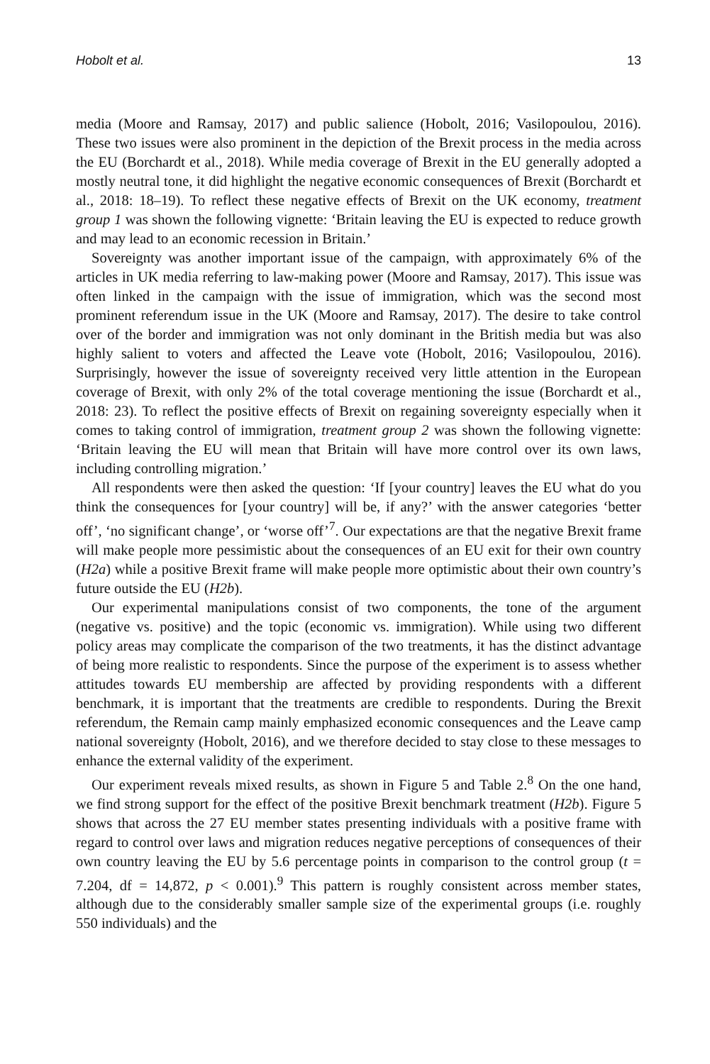Hobolt et al. 13
media (Moore and Ramsay, 2017) and public salience (Hobolt, 2016; Vasilopoulou, 2016). These two issues were also prominent in the depiction of the Brexit process in the media across the EU (Borchardt et al., 2018). While media coverage of Brexit in the EU generally adopted a mostly neutral tone, it did highlight the negative economic consequences of Brexit (Borchardt et al., 2018: 18–19). To reflect these negative effects of Brexit on the UK economy, treatment group 1 was shown the following vignette: ‘Britain leaving the EU is expected to reduce growth and may lead to an economic recession in Britain.’
Sovereignty was another important issue of the campaign, with approximately 6% of the articles in UK media referring to law-making power (Moore and Ramsay, 2017). This issue was often linked in the campaign with the issue of immigration, which was the second most prominent referendum issue in the UK (Moore and Ramsay, 2017). The desire to take control over of the border and immigration was not only dominant in the British media but was also highly salient to voters and affected the Leave vote (Hobolt, 2016; Vasilopoulou, 2016). Surprisingly, however the issue of sovereignty received very little attention in the European coverage of Brexit, with only 2% of the total coverage mentioning the issue (Borchardt et al., 2018: 23). To reflect the positive effects of Brexit on regaining sovereignty especially when it comes to taking control of immigration, treatment group 2 was shown the following vignette: ‘Britain leaving the EU will mean that Britain will have more control over its own laws, including controlling migration.’
All respondents were then asked the question: ‘If [your country] leaves the EU what do you think the consequences for [your country] will be, if any?’ with the answer categories ‘better off’, ‘no significant change’, or ‘worse off’<sup>7</sup>. Our expectations are that the negative Brexit frame will make people more pessimistic about the consequences of an EU exit for their own country (H2a) while a positive Brexit frame will make people more optimistic about their own country’s future outside the EU (H2b).
Our experimental manipulations consist of two components, the tone of the argument (negative vs. positive) and the topic (economic vs. immigration). While using two different policy areas may complicate the comparison of the two treatments, it has the distinct advantage of being more realistic to respondents. Since the purpose of the experiment is to assess whether attitudes towards EU membership are affected by providing respondents with a different benchmark, it is important that the treatments are credible to respondents. During the Brexit referendum, the Remain camp mainly emphasized economic consequences and the Leave camp national sovereignty (Hobolt, 2016), and we therefore decided to stay close to these messages to enhance the external validity of the experiment.
Our experiment reveals mixed results, as shown in Figure 5 and Table 2.<sup>8</sup> On the one hand, we find strong support for the effect of the positive Brexit benchmark treatment (H2b). Figure 5 shows that across the 27 EU member states presenting individuals with a positive frame with regard to control over laws and migration reduces negative perceptions of consequences of their own country leaving the EU by 5.6 percentage points in comparison to the control group (t = 7.204, df = 14,872, p < 0.001).<sup>9</sup> This pattern is roughly consistent across member states, although due to the considerably smaller sample size of the experimental groups (i.e. roughly 550 individuals) and the